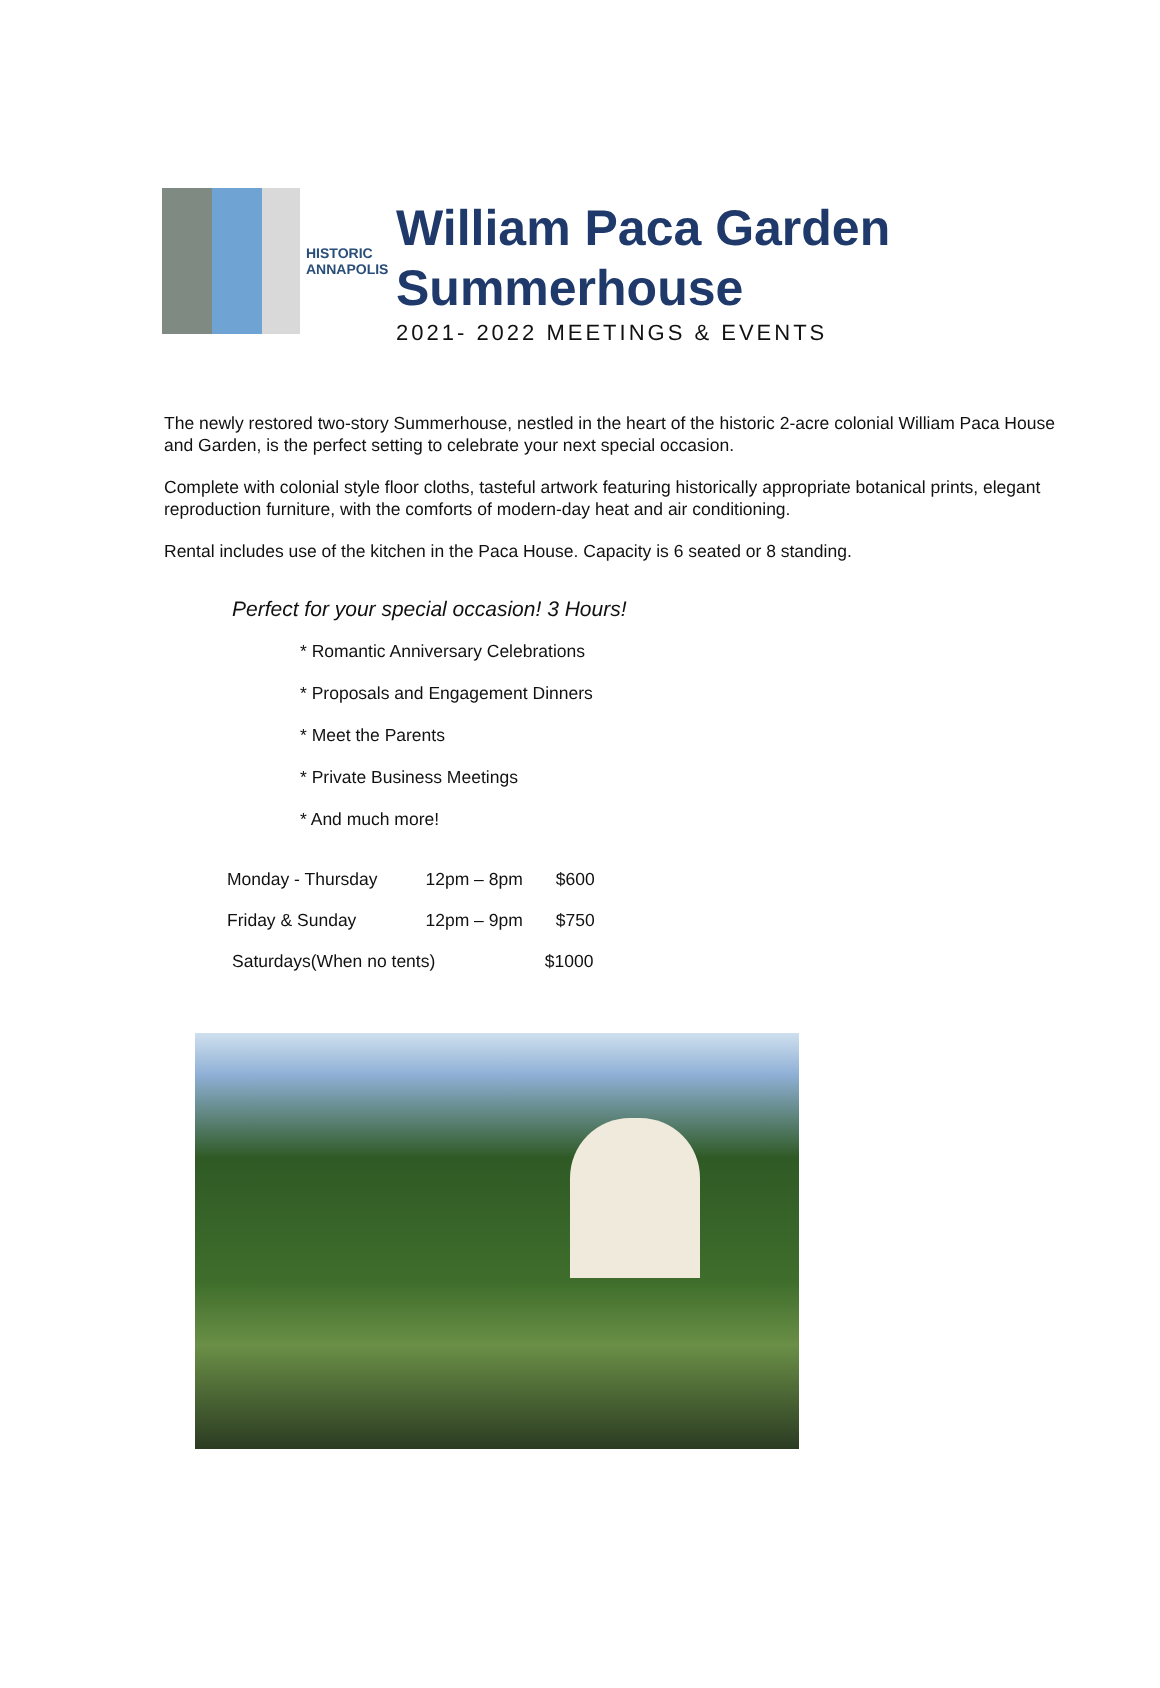HISTORIC
ANNAPOLIS
William Paca Garden
Summerhouse
2021- 2022 MEETINGS & EVENTS
The newly restored two-story Summerhouse, nestled in the heart of the historic 2-acre colonial William Paca House and Garden, is the perfect setting to celebrate your next special occasion.
Complete with colonial style floor cloths, tasteful artwork featuring historically appropriate botanical prints, elegant reproduction furniture, with the comforts of modern-day heat and air conditioning.
Rental includes use of the kitchen in the Paca House. Capacity is 6 seated or 8 standing.
Perfect for your special occasion! 3 Hours!
* Romantic Anniversary Celebrations
* Proposals and Engagement Dinners
* Meet the Parents
* Private Business Meetings
* And much more!
| Monday - Thursday | 12pm – 8pm | $600 |
| Friday & Sunday | 12pm – 9pm | $750 |
| Saturdays(When no tents) | | $1000 |